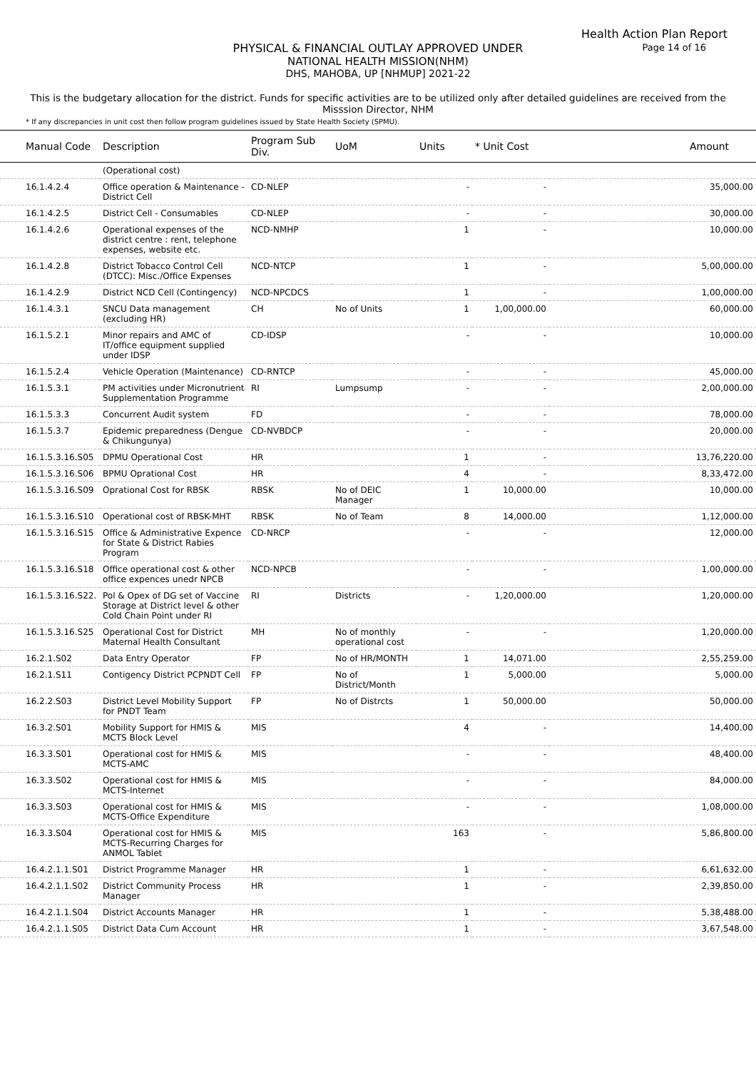Health Action Plan Report
Page 14 of 16
PHYSICAL & FINANCIAL OUTLAY APPROVED UNDER
NATIONAL HEALTH MISSION(NHM)
DHS, MAHOBA, UP [NHMUP] 2021-22
This is the budgetary allocation for the district. Funds for specific activities are to be utilized only after detailed guidelines are received from the Misssion Director, NHM
* If any discrepancies in unit cost then follow program guidelines issued by State Health Society (SPMU).
| Manual Code | Description | Program Sub Div. | UoM | Units | * Unit Cost | Amount |
| --- | --- | --- | --- | --- | --- | --- |
| | (Operational cost) | | | | | |
| 16.1.4.2.4 | Office operation & Maintenance - District Cell | CD-NLEP | | - | - | 35,000.00 |
| 16.1.4.2.5 | District Cell - Consumables | CD-NLEP | | - | - | 30,000.00 |
| 16.1.4.2.6 | Operational expenses of the district centre : rent, telephone expenses, website etc. | NCD-NMHP | | 1 | - | 10,000.00 |
| 16.1.4.2.8 | District Tobacco Control Cell (DTCC): Misc./Office Expenses | NCD-NTCP | | 1 | - | 5,00,000.00 |
| 16.1.4.2.9 | District NCD Cell (Contingency) | NCD-NPCDCS | | 1 | - | 1,00,000.00 |
| 16.1.4.3.1 | SNCU Data management (excluding HR) | CH | No of Units | 1 | 1,00,000.00 | 60,000.00 |
| 16.1.5.2.1 | Minor repairs and AMC of IT/office equipment supplied under IDSP | CD-IDSP | | - | - | 10,000.00 |
| 16.1.5.2.4 | Vehicle Operation (Maintenance) | CD-RNTCP | | - | - | 45,000.00 |
| 16.1.5.3.1 | PM activities under Micronutrient Supplementation Programme | RI | Lumpsump | - | - | 2,00,000.00 |
| 16.1.5.3.3 | Concurrent Audit system | FD | | - | - | 78,000.00 |
| 16.1.5.3.7 | Epidemic preparedness (Dengue & Chikungunya) | CD-NVBDCP | | - | - | 20,000.00 |
| 16.1.5.3.16.S05 | DPMU Operational Cost | HR | | 1 | - | 13,76,220.00 |
| 16.1.5.3.16.S06 | BPMU Oprational Cost | HR | | 4 | - | 8,33,472.00 |
| 16.1.5.3.16.S09 | Oprational Cost for RBSK | RBSK | No of DEIC Manager | 1 | 10,000.00 | 10,000.00 |
| 16.1.5.3.16.S10 | Operational cost of RBSK-MHT | RBSK | No of Team | 8 | 14,000.00 | 1,12,000.00 |
| 16.1.5.3.16.S15 | Office & Administrative Expence for State & District Rabies Program | CD-NRCP | | - | - | 12,000.00 |
| 16.1.5.3.16.S18 | Office operational cost & other office expences unedr NPCB | NCD-NPCB | | - | - | 1,00,000.00 |
| 16.1.5.3.16.S22. | Pol & Opex of DG set of Vaccine Storage at District level & other Cold Chain Point under RI | RI | Districts | - | 1,20,000.00 | 1,20,000.00 |
| 16.1.5.3.16.S25 | Operational Cost for District Maternal Health Consultant | MH | No of monthly operational cost | - | - | 1,20,000.00 |
| 16.2.1.S02 | Data Entry Operator | FP | No of HR/MONTH | 1 | 14,071.00 | 2,55,259.00 |
| 16.2.1.S11 | Contigency District PCPNDT Cell | FP | No of District/Month | 1 | 5,000.00 | 5,000.00 |
| 16.2.2.S03 | District Level Mobility Support for PNDT Team | FP | No of Distrcts | 1 | 50,000.00 | 50,000.00 |
| 16.3.2.S01 | Mobility Support for HMIS & MCTS Block Level | MIS | | 4 | - | 14,400.00 |
| 16.3.3.S01 | Operational cost for HMIS & MCTS-AMC | MIS | | - | - | 48,400.00 |
| 16.3.3.S02 | Operational cost for HMIS & MCTS-Internet | MIS | | - | - | 84,000.00 |
| 16.3.3.S03 | Operational cost for HMIS & MCTS-Office Expenditure | MIS | | - | - | 1,08,000.00 |
| 16.3.3.S04 | Operational cost for HMIS & MCTS-Recurring Charges for ANMOL Tablet | MIS | | 163 | - | 5,86,800.00 |
| 16.4.2.1.1.S01 | District Programme Manager | HR | | 1 | - | 6,61,632.00 |
| 16.4.2.1.1.S02 | District Community Process Manager | HR | | 1 | - | 2,39,850.00 |
| 16.4.2.1.1.S04 | District Accounts Manager | HR | | 1 | - | 5,38,488.00 |
| 16.4.2.1.1.S05 | District Data Cum Account | HR | | 1 | - | 3,67,548.00 |